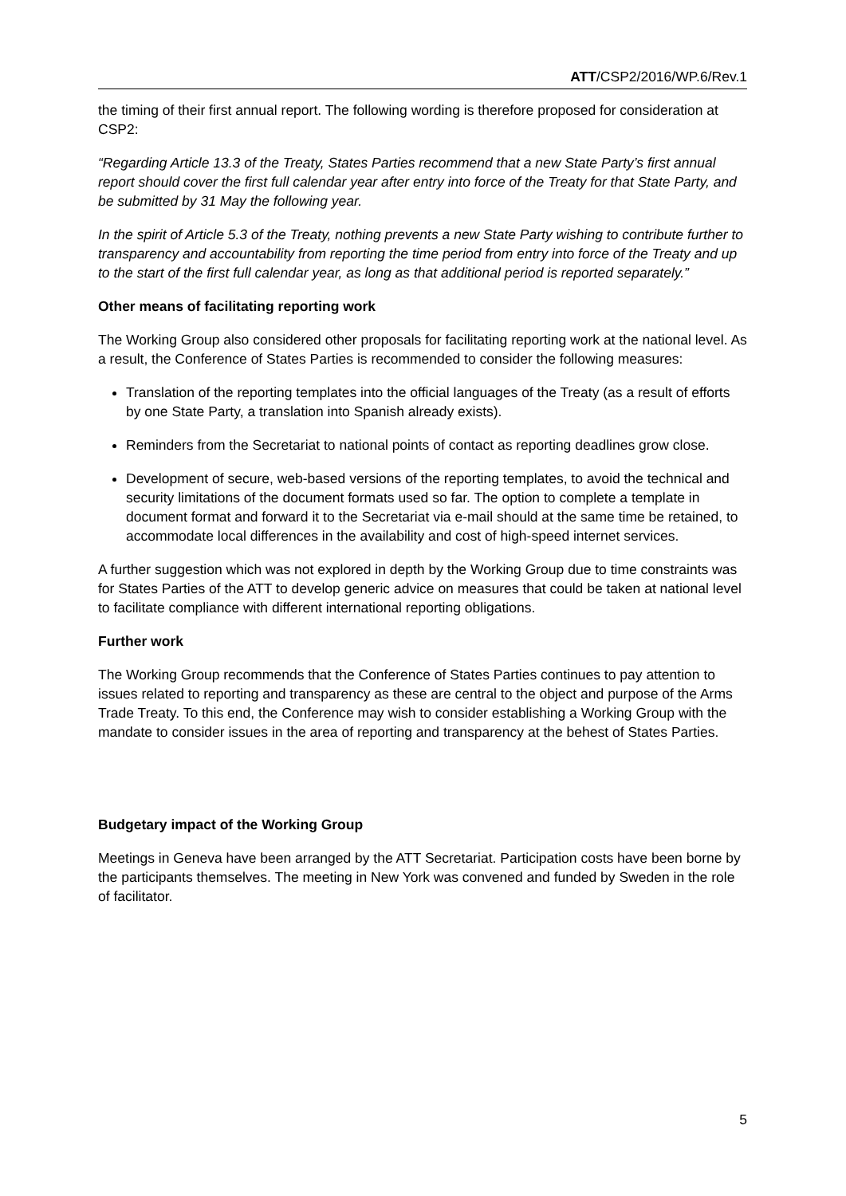ATT/CSP2/2016/WP.6/Rev.1
the timing of their first annual report. The following wording is therefore proposed for consideration at CSP2:
“Regarding Article 13.3 of the Treaty, States Parties recommend that a new State Party’s first annual report should cover the first full calendar year after entry into force of the Treaty for that State Party, and be submitted by 31 May the following year.
In the spirit of Article 5.3 of the Treaty, nothing prevents a new State Party wishing to contribute further to transparency and accountability from reporting the time period from entry into force of the Treaty and up to the start of the first full calendar year, as long as that additional period is reported separately.”
Other means of facilitating reporting work
The Working Group also considered other proposals for facilitating reporting work at the national level. As a result, the Conference of States Parties is recommended to consider the following measures:
Translation of the reporting templates into the official languages of the Treaty (as a result of efforts by one State Party, a translation into Spanish already exists).
Reminders from the Secretariat to national points of contact as reporting deadlines grow close.
Development of secure, web-based versions of the reporting templates, to avoid the technical and security limitations of the document formats used so far. The option to complete a template in document format and forward it to the Secretariat via e-mail should at the same time be retained, to accommodate local differences in the availability and cost of high-speed internet services.
A further suggestion which was not explored in depth by the Working Group due to time constraints was for States Parties of the ATT to develop generic advice on measures that could be taken at national level to facilitate compliance with different international reporting obligations.
Further work
The Working Group recommends that the Conference of States Parties continues to pay attention to issues related to reporting and transparency as these are central to the object and purpose of the Arms Trade Treaty. To this end, the Conference may wish to consider establishing a Working Group with the mandate to consider issues in the area of reporting and transparency at the behest of States Parties.
Budgetary impact of the Working Group
Meetings in Geneva have been arranged by the ATT Secretariat. Participation costs have been borne by the participants themselves. The meeting in New York was convened and funded by Sweden in the role of facilitator.
5